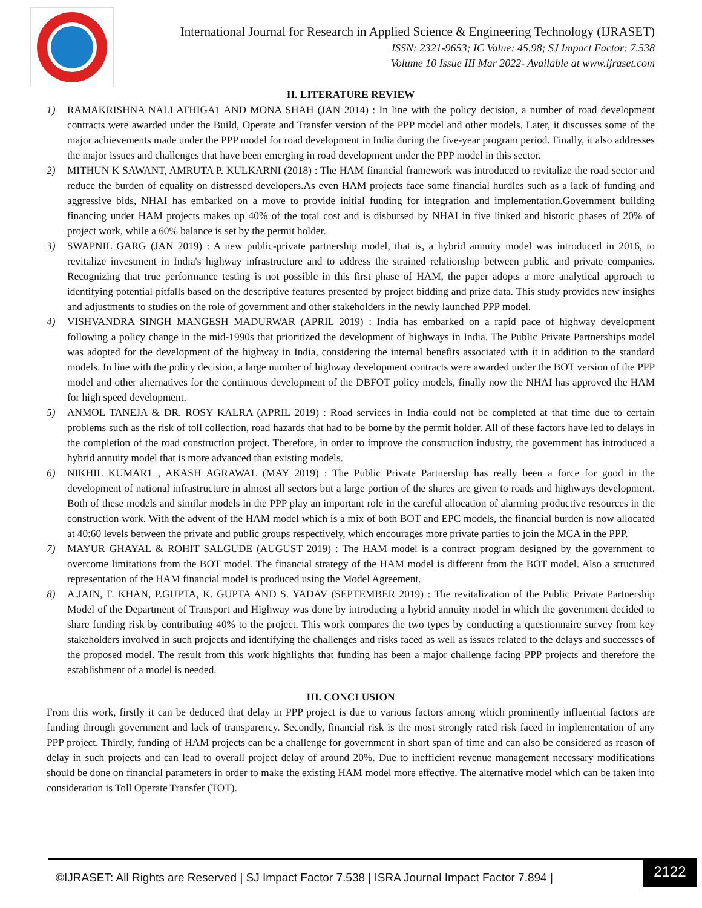International Journal for Research in Applied Science & Engineering Technology (IJRASET)
ISSN: 2321-9653; IC Value: 45.98; SJ Impact Factor: 7.538
Volume 10 Issue III Mar 2022- Available at www.ijraset.com
II. LITERATURE REVIEW
1) RAMAKRISHNA NALLATHIGA1 AND MONA SHAH (JAN 2014) : In line with the policy decision, a number of road development contracts were awarded under the Build, Operate and Transfer version of the PPP model and other models. Later, it discusses some of the major achievements made under the PPP model for road development in India during the five-year program period. Finally, it also addresses the major issues and challenges that have been emerging in road development under the PPP model in this sector.
2) MITHUN K SAWANT, AMRUTA P. KULKARNI (2018) : The HAM financial framework was introduced to revitalize the road sector and reduce the burden of equality on distressed developers.As even HAM projects face some financial hurdles such as a lack of funding and aggressive bids, NHAI has embarked on a move to provide initial funding for integration and implementation.Government building financing under HAM projects makes up 40% of the total cost and is disbursed by NHAI in five linked and historic phases of 20% of project work, while a 60% balance is set by the permit holder.
3) SWAPNIL GARG (JAN 2019) : A new public-private partnership model, that is, a hybrid annuity model was introduced in 2016, to revitalize investment in India's highway infrastructure and to address the strained relationship between public and private companies. Recognizing that true performance testing is not possible in this first phase of HAM, the paper adopts a more analytical approach to identifying potential pitfalls based on the descriptive features presented by project bidding and prize data. This study provides new insights and adjustments to studies on the role of government and other stakeholders in the newly launched PPP model.
4) VISHVANDRA SINGH MANGESH MADURWAR (APRIL 2019) : India has embarked on a rapid pace of highway development following a policy change in the mid-1990s that prioritized the development of highways in India. The Public Private Partnerships model was adopted for the development of the highway in India, considering the internal benefits associated with it in addition to the standard models. In line with the policy decision, a large number of highway development contracts were awarded under the BOT version of the PPP model and other alternatives for the continuous development of the DBFOT policy models, finally now the NHAI has approved the HAM for high speed development.
5) ANMOL TANEJA & DR. ROSY KALRA (APRIL 2019) : Road services in India could not be completed at that time due to certain problems such as the risk of toll collection, road hazards that had to be borne by the permit holder. All of these factors have led to delays in the completion of the road construction project. Therefore, in order to improve the construction industry, the government has introduced a hybrid annuity model that is more advanced than existing models.
6) NIKHIL KUMAR1 , AKASH AGRAWAL (MAY 2019) : The Public Private Partnership has really been a force for good in the development of national infrastructure in almost all sectors but a large portion of the shares are given to roads and highways development. Both of these models and similar models in the PPP play an important role in the careful allocation of alarming productive resources in the construction work. With the advent of the HAM model which is a mix of both BOT and EPC models, the financial burden is now allocated at 40:60 levels between the private and public groups respectively, which encourages more private parties to join the MCA in the PPP.
7) MAYUR GHAYAL & ROHIT SALGUDE (AUGUST 2019) : The HAM model is a contract program designed by the government to overcome limitations from the BOT model. The financial strategy of the HAM model is different from the BOT model. Also a structured representation of the HAM financial model is produced using the Model Agreement.
8) A.JAIN, F. KHAN, P.GUPTA, K. GUPTA AND S. YADAV (SEPTEMBER 2019) : The revitalization of the Public Private Partnership Model of the Department of Transport and Highway was done by introducing a hybrid annuity model in which the government decided to share funding risk by contributing 40% to the project. This work compares the two types by conducting a questionnaire survey from key stakeholders involved in such projects and identifying the challenges and risks faced as well as issues related to the delays and successes of the proposed model. The result from this work highlights that funding has been a major challenge facing PPP projects and therefore the establishment of a model is needed.
III. CONCLUSION
From this work, firstly it can be deduced that delay in PPP project is due to various factors among which prominently influential factors are funding through government and lack of transparency. Secondly, financial risk is the most strongly rated risk faced in implementation of any PPP project. Thirdly, funding of HAM projects can be a challenge for government in short span of time and can also be considered as reason of delay in such projects and can lead to overall project delay of around 20%. Due to inefficient revenue management necessary modifications should be done on financial parameters in order to make the existing HAM model more effective. The alternative model which can be taken into consideration is Toll Operate Transfer (TOT).
©IJRASET: All Rights are Reserved | SJ Impact Factor 7.538 | ISRA Journal Impact Factor 7.894 |
2122